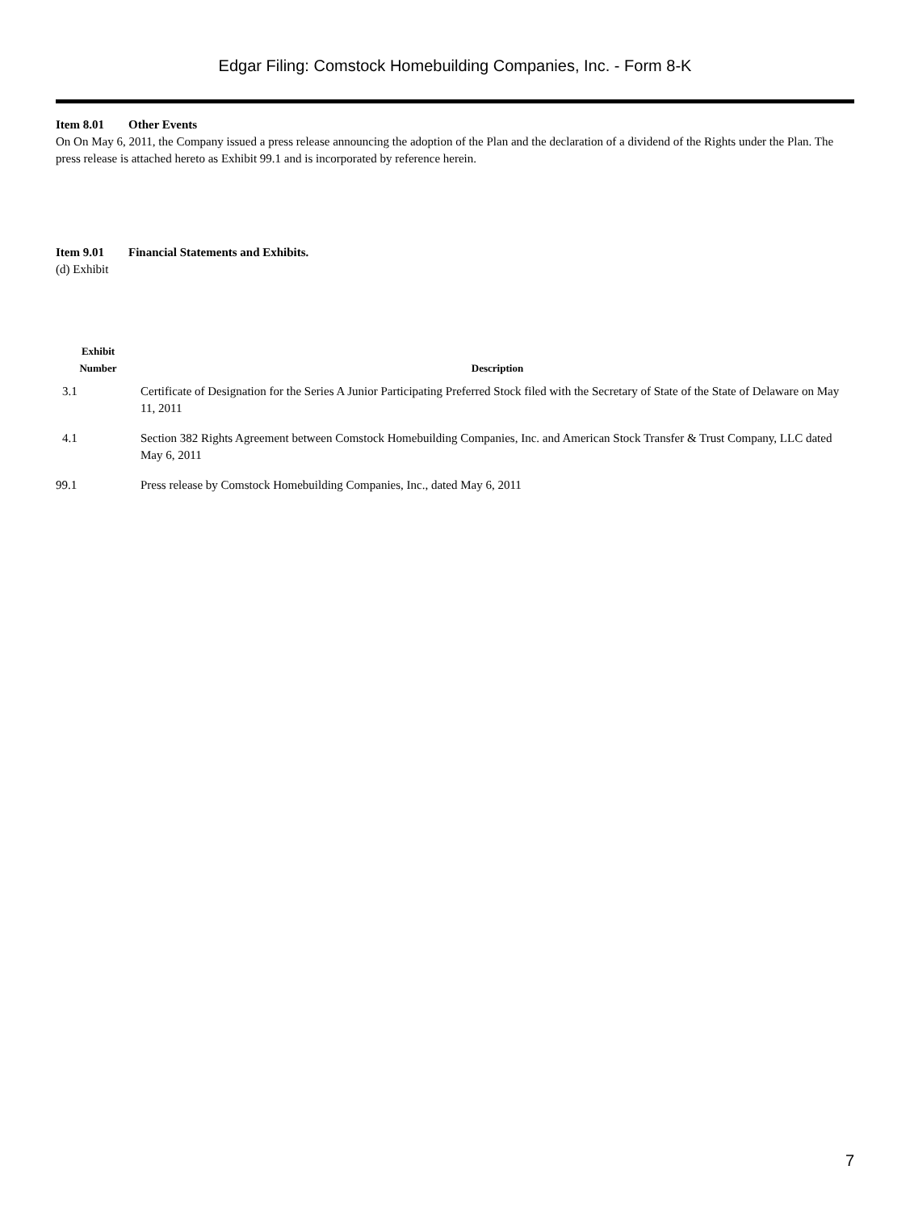Edgar Filing: Comstock Homebuilding Companies, Inc. - Form 8-K
Item 8.01 Other Events
On On May 6, 2011, the Company issued a press release announcing the adoption of the Plan and the declaration of a dividend of the Rights under the Plan. The press release is attached hereto as Exhibit 99.1 and is incorporated by reference herein.
Item 9.01 Financial Statements and Exhibits.
(d) Exhibit
| Exhibit Number | Description |
| --- | --- |
| 3.1 | Certificate of Designation for the Series A Junior Participating Preferred Stock filed with the Secretary of State of the State of Delaware on May 11, 2011 |
| 4.1 | Section 382 Rights Agreement between Comstock Homebuilding Companies, Inc. and American Stock Transfer & Trust Company, LLC dated May 6, 2011 |
| 99.1 | Press release by Comstock Homebuilding Companies, Inc., dated May 6, 2011 |
7